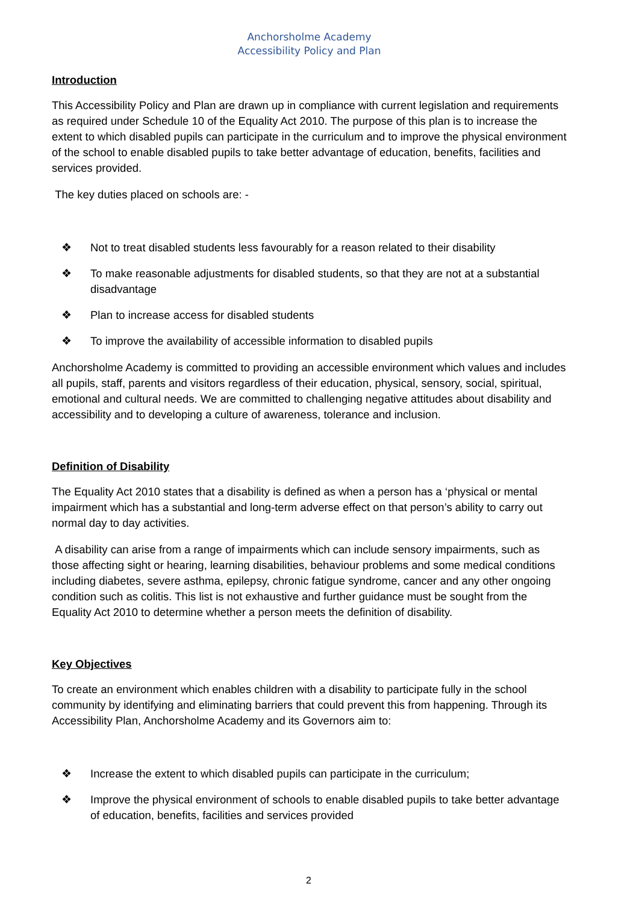Anchorsholme Academy
Accessibility Policy and Plan
Introduction
This Accessibility Policy and Plan are drawn up in compliance with current legislation and requirements as required under Schedule 10 of the Equality Act 2010. The purpose of this plan is to increase the extent to which disabled pupils can participate in the curriculum and to improve the physical environment of the school to enable disabled pupils to take better advantage of education, benefits, facilities and services provided.
The key duties placed on schools are: -
❖ Not to treat disabled students less favourably for a reason related to their disability
❖ To make reasonable adjustments for disabled students, so that they are not at a substantial disadvantage
❖ Plan to increase access for disabled students
❖ To improve the availability of accessible information to disabled pupils
Anchorsholme Academy is committed to providing an accessible environment which values and includes all pupils, staff, parents and visitors regardless of their education, physical, sensory, social, spiritual, emotional and cultural needs. We are committed to challenging negative attitudes about disability and accessibility and to developing a culture of awareness, tolerance and inclusion.
Definition of Disability
The Equality Act 2010 states that a disability is defined as when a person has a ‘physical or mental impairment which has a substantial and long-term adverse effect on that person’s ability to carry out normal day to day activities.
A disability can arise from a range of impairments which can include sensory impairments, such as those affecting sight or hearing, learning disabilities, behaviour problems and some medical conditions including diabetes, severe asthma, epilepsy, chronic fatigue syndrome, cancer and any other ongoing condition such as colitis. This list is not exhaustive and further guidance must be sought from the Equality Act 2010 to determine whether a person meets the definition of disability.
Key Objectives
To create an environment which enables children with a disability to participate fully in the school community by identifying and eliminating barriers that could prevent this from happening. Through its Accessibility Plan, Anchorsholme Academy and its Governors aim to:
❖ Increase the extent to which disabled pupils can participate in the curriculum;
❖ Improve the physical environment of schools to enable disabled pupils to take better advantage of education, benefits, facilities and services provided
2